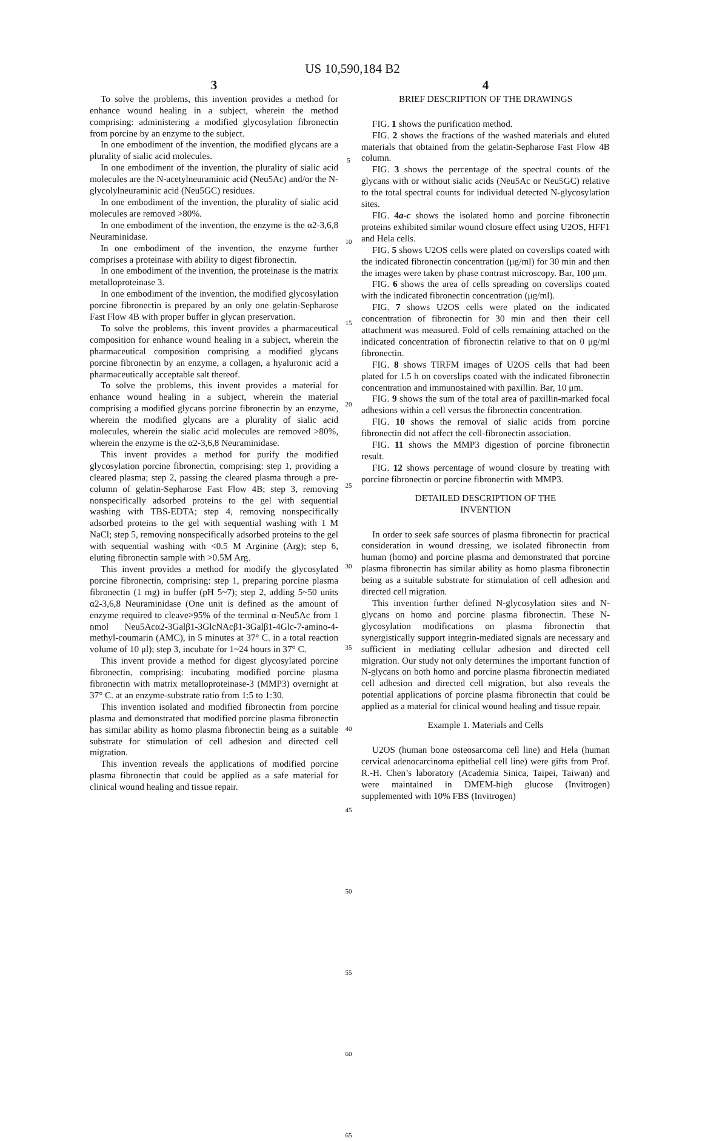US 10,590,184 B2
3
To solve the problems, this invention provides a method for enhance wound healing in a subject, wherein the method comprising: administering a modified glycosylation fibronectin from porcine by an enzyme to the subject.
In one embodiment of the invention, the modified glycans are a plurality of sialic acid molecules.
In one embodiment of the invention, the plurality of sialic acid molecules are the N-acetylneuraminic acid (Neu5Ac) and/or the N-glycolylneuraminic acid (Neu5GC) residues.
In one embodiment of the invention, the plurality of sialic acid molecules are removed >80%.
In one embodiment of the invention, the enzyme is the α2-3,6,8 Neuraminidase.
In one embodiment of the invention, the enzyme further comprises a proteinase with ability to digest fibronectin.
In one embodiment of the invention, the proteinase is the matrix metalloproteinase 3.
In one embodiment of the invention, the modified glycosylation porcine fibronectin is prepared by an only one gelatin-Sepharose Fast Flow 4B with proper buffer in glycan preservation.
To solve the problems, this invent provides a pharmaceutical composition for enhance wound healing in a subject, wherein the pharmaceutical composition comprising a modified glycans porcine fibronectin by an enzyme, a collagen, a hyaluronic acid a pharmaceutically acceptable salt thereof.
To solve the problems, this invent provides a material for enhance wound healing in a subject, wherein the material comprising a modified glycans porcine fibronectin by an enzyme, wherein the modified glycans are a plurality of sialic acid molecules, wherein the sialic acid molecules are removed >80%, wherein the enzyme is the α2-3,6,8 Neuraminidase.
This invent provides a method for purify the modified glycosylation porcine fibronectin, comprising: step 1, providing a cleared plasma; step 2, passing the cleared plasma through a pre-column of gelatin-Sepharose Fast Flow 4B; step 3, removing nonspecifically adsorbed proteins to the gel with sequential washing with TBS-EDTA; step 4, removing nonspecifically adsorbed proteins to the gel with sequential washing with 1 M NaCl; step 5, removing nonspecifically adsorbed proteins to the gel with sequential washing with <0.5 M Arginine (Arg); step 6, eluting fibronectin sample with >0.5M Arg.
This invent provides a method for modify the glycosylated porcine fibronectin, comprising: step 1, preparing porcine plasma fibronectin (1 mg) in buffer (pH 5~7); step 2, adding 5~50 units α2-3,6,8 Neuraminidase (One unit is defined as the amount of enzyme required to cleave>95% of the terminal α-Neu5Ac from 1 nmol Neu5Acα2-3Galβ1-3GlcNAcβ1-3Galβ1-4Glc-7-amino-4-methyl-coumarin (AMC), in 5 minutes at 37° C. in a total reaction volume of 10 μl); step 3, incubate for 1~24 hours in 37° C.
This invent provide a method for digest glycosylated porcine fibronectin, comprising: incubating modified porcine plasma fibronectin with matrix metalloproteinase-3 (MMP3) overnight at 37° C. at an enzyme-substrate ratio from 1:5 to 1:30.
This invention isolated and modified fibronectin from porcine plasma and demonstrated that modified porcine plasma fibronectin has similar ability as homo plasma fibronectin being as a suitable substrate for stimulation of cell adhesion and directed cell migration.
This invention reveals the applications of modified porcine plasma fibronectin that could be applied as a safe material for clinical wound healing and tissue repair.
5
10
15
20
25
30
35
40
45
50
55
60
65
4
BRIEF DESCRIPTION OF THE DRAWINGS
FIG. 1 shows the purification method.
FIG. 2 shows the fractions of the washed materials and eluted materials that obtained from the gelatin-Sepharose Fast Flow 4B column.
FIG. 3 shows the percentage of the spectral counts of the glycans with or without sialic acids (Neu5Ac or Neu5GC) relative to the total spectral counts for individual detected N-glycosylation sites.
FIG. 4a-c shows the isolated homo and porcine fibronectin proteins exhibited similar wound closure effect using U2OS, HFF1 and Hela cells.
FIG. 5 shows U2OS cells were plated on coverslips coated with the indicated fibronectin concentration (μg/ml) for 30 min and then the images were taken by phase contrast microscopy. Bar, 100 μm.
FIG. 6 shows the area of cells spreading on coverslips coated with the indicated fibronectin concentration (μg/ml).
FIG. 7 shows U2OS cells were plated on the indicated concentration of fibronectin for 30 min and then their cell attachment was measured. Fold of cells remaining attached on the indicated concentration of fibronectin relative to that on 0 μg/ml fibronectin.
FIG. 8 shows TIRFM images of U2OS cells that had been plated for 1.5 h on coverslips coated with the indicated fibronectin concentration and immunostained with paxillin. Bar, 10 μm.
FIG. 9 shows the sum of the total area of paxillin-marked focal adhesions within a cell versus the fibronectin concentration.
FIG. 10 shows the removal of sialic acids from porcine fibronectin did not affect the cell-fibronectin association.
FIG. 11 shows the MMP3 digestion of porcine fibronectin result.
FIG. 12 shows percentage of wound closure by treating with porcine fibronectin or porcine fibronectin with MMP3.
DETAILED DESCRIPTION OF THE
INVENTION
In order to seek safe sources of plasma fibronectin for practical consideration in wound dressing, we isolated fibronectin from human (homo) and porcine plasma and demonstrated that porcine plasma fibronectin has similar ability as homo plasma fibronectin being as a suitable substrate for stimulation of cell adhesion and directed cell migration.
This invention further defined N-glycosylation sites and N-glycans on homo and porcine plasma fibronectin. These N-glycosylation modifications on plasma fibronectin that synergistically support integrin-mediated signals are necessary and sufficient in mediating cellular adhesion and directed cell migration. Our study not only determines the important function of N-glycans on both homo and porcine plasma fibronectin mediated cell adhesion and directed cell migration, but also reveals the potential applications of porcine plasma fibronectin that could be applied as a material for clinical wound healing and tissue repair.
Example 1. Materials and Cells
U2OS (human bone osteosarcoma cell line) and Hela (human cervical adenocarcinoma epithelial cell line) were gifts from Prof. R.-H. Chen’s laboratory (Academia Sinica, Taipei, Taiwan) and were maintained in DMEM-high glucose (Invitrogen) supplemented with 10% FBS (Invitrogen)